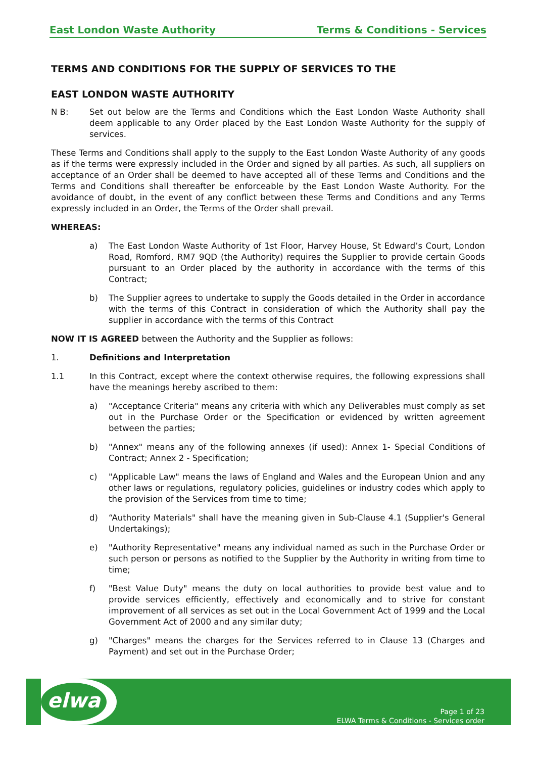East London Waste Authority Terms & Conditions - Services
TERMS AND CONDITIONS FOR THE SUPPLY OF SERVICES TO THE
EAST LONDON WASTE AUTHORITY
N B: Set out below are the Terms and Conditions which the East London Waste Authority shall deem applicable to any Order placed by the East London Waste Authority for the supply of services.
These Terms and Conditions shall apply to the supply to the East London Waste Authority of any goods as if the terms were expressly included in the Order and signed by all parties. As such, all suppliers on acceptance of an Order shall be deemed to have accepted all of these Terms and Conditions and the Terms and Conditions shall thereafter be enforceable by the East London Waste Authority. For the avoidance of doubt, in the event of any conflict between these Terms and Conditions and any Terms expressly included in an Order, the Terms of the Order shall prevail.
WHEREAS:
a) The East London Waste Authority of 1st Floor, Harvey House, St Edward’s Court, London Road, Romford, RM7 9QD (the Authority) requires the Supplier to provide certain Goods pursuant to an Order placed by the authority in accordance with the terms of this Contract;
b) The Supplier agrees to undertake to supply the Goods detailed in the Order in accordance with the terms of this Contract in consideration of which the Authority shall pay the supplier in accordance with the terms of this Contract
NOW IT IS AGREED between the Authority and the Supplier as follows:
1. Definitions and Interpretation
1.1 In this Contract, except where the context otherwise requires, the following expressions shall have the meanings hereby ascribed to them:
a) "Acceptance Criteria" means any criteria with which any Deliverables must comply as set out in the Purchase Order or the Specification or evidenced by written agreement between the parties;
b) "Annex" means any of the following annexes (if used): Annex 1- Special Conditions of Contract; Annex 2 - Specification;
c) "Applicable Law" means the laws of England and Wales and the European Union and any other laws or regulations, regulatory policies, guidelines or industry codes which apply to the provision of the Services from time to time;
d) “Authority Materials" shall have the meaning given in Sub-Clause 4.1 (Supplier's General Undertakings);
e) "Authority Representative" means any individual named as such in the Purchase Order or such person or persons as notified to the Supplier by the Authority in writing from time to time;
f) "Best Value Duty" means the duty on local authorities to provide best value and to provide services efficiently, effectively and economically and to strive for constant improvement of all services as set out in the Local Government Act of 1999 and the Local Government Act of 2000 and any similar duty;
g) "Charges" means the charges for the Services referred to in Clause 13 (Charges and Payment) and set out in the Purchase Order;
elwa
Page 1 of 23
ELWA Terms & Conditions - Services order